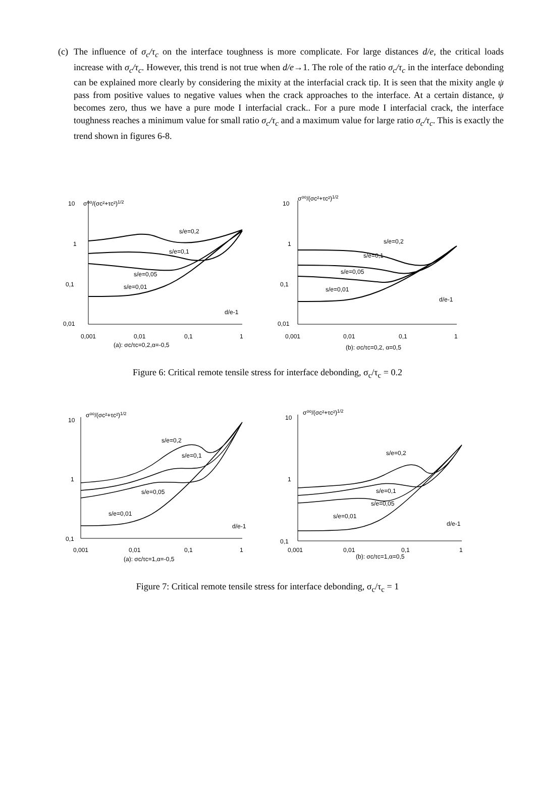(c) The influence of σ<sub>c</sub>/τ<sub>c</sub> on the interface toughness is more complicate. For large distances d/e, the critical loads increase with σ<sub>c</sub>/τ<sub>c</sub>. However, this trend is not true when d/e→1. The role of the ratio σ<sub>c</sub>/τ<sub>c</sub> in the interface debonding can be explained more clearly by considering the mixity at the interfacial crack tip. It is seen that the mixity angle ψ pass from positive values to negative values when the crack approaches to the interface. At a certain distance, ψ becomes zero, thus we have a pure mode I interfacial crack.. For a pure mode I interfacial crack, the interface toughness reaches a minimum value for small ratio σ<sub>c</sub>/τ<sub>c</sub> and a maximum value for large ratio σ<sub>c</sub>/τ<sub>c</sub>. This is exactly the trend shown in figures 6-8.
10
σoo/(σc²+τc²)1/2
1
0,1
0,01
s/e=0,2
s/e=0,1
s/e=0,05
s/e=0,01
d/e-1
0,001
0,01
0,1
1
(a): σc/τc=0,2,α=-0,5
10
σoo/(σc²+τc²)1/2
1
0,1
0,01
s/e=0,2
s/e=0,1
s/e=0,05
s/e=0,01
d/e-1
0,001
0,01
0,1
1
(b): σc/τc=0,2, α=0,5
Figure 6: Critical remote tensile stress for interface debonding, σ<sub>c</sub>/τ<sub>c</sub> = 0.2
10
σoo/(σc²+τc²)1/2
1
0,1
s/e=0,2
s/e=0,1
s/e=0,05
s/e=0,01
d/e-1
0,001
0,01
0,1
1
(a): σc/τc=1,α=-0,5
10
σoo/(σc²+τc²)1/2
1
0,1
s/e=0,2
s/e=0,1
s/e=0,05
s/e=0,01
d/e-1
0,001
0,01
0,1
1
(b): σc/τc=1,α=0,5
Figure 7: Critical remote tensile stress for interface debonding, σ<sub>c</sub>/τ<sub>c</sub> = 1